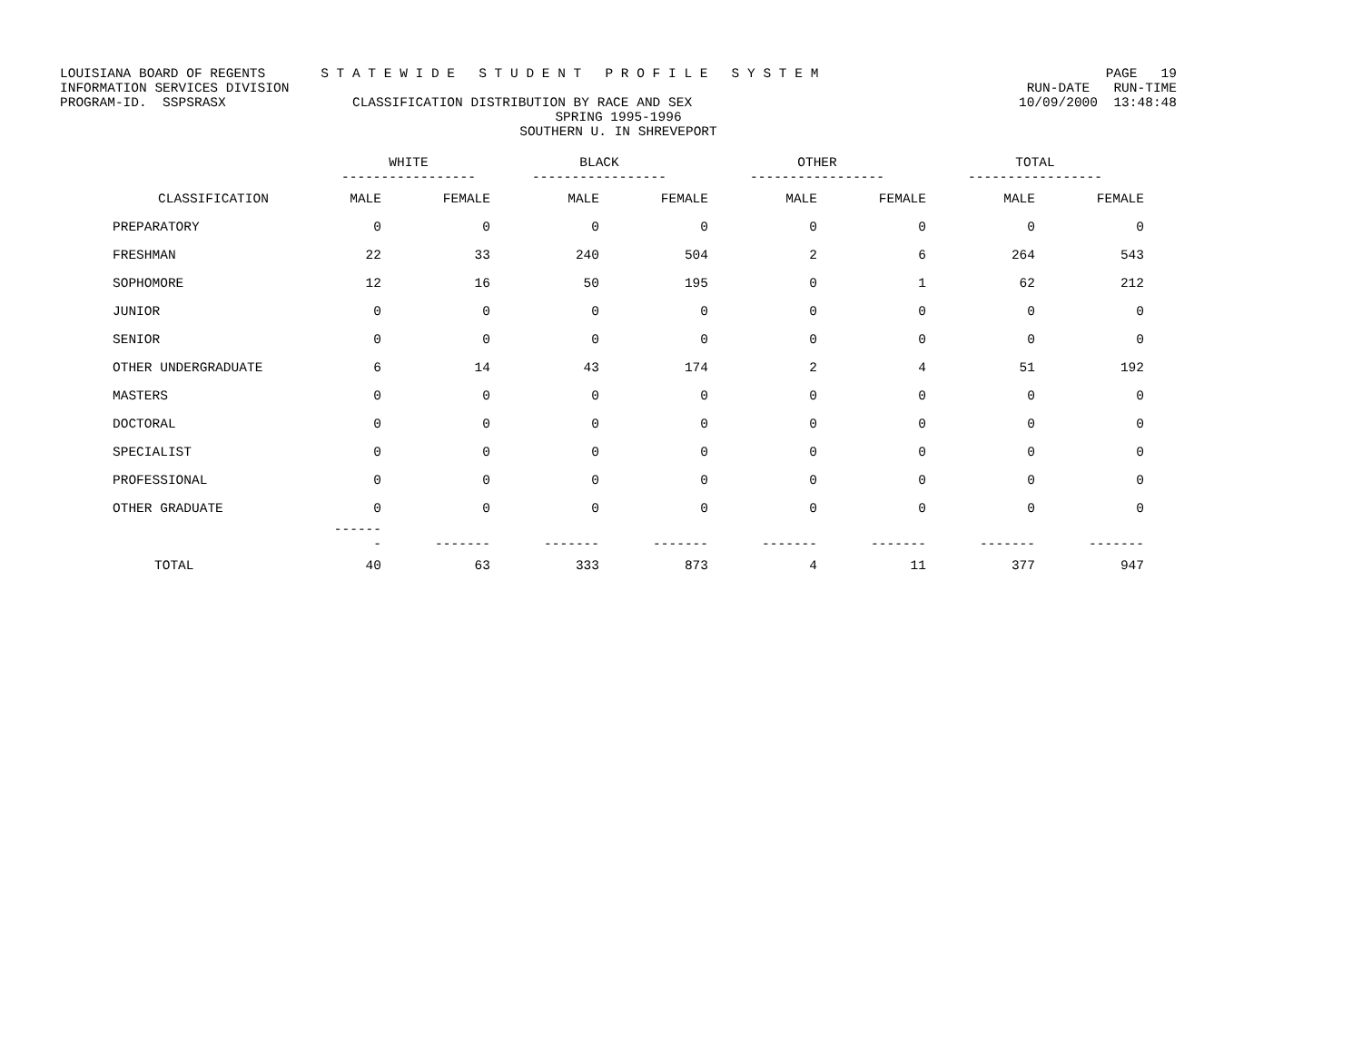LOUISIANA BOARD OF REGENTS S T A T E W I D E S T U D E N T P R O F I L E S Y S T E M PAGE 19
INFORMATION SERVICES DIVISION RUN-DATE RUN-TIME
PROGRAM-ID. SSPSRASX CLASSIFICATION DISTRIBUTION BY RACE AND SEX 10/09/2000 13:48:48
SPRING 1995-1996
SOUTHERN U. IN SHREVEPORT
| | WHITE ----------------- | | BLACK ----------------- | | OTHER ----------------- | | TOTAL ----------------- | |
| --- | --- | --- | --- | --- | --- | --- | --- | --- |
| CLASSIFICATION | MALE | FEMALE | MALE | FEMALE | MALE | FEMALE | MALE | FEMALE |
| PREPARATORY | 0 | 0 | 0 | 0 | 0 | 0 | 0 | 0 |
| FRESHMAN | 22 | 33 | 240 | 504 | 2 | 6 | 264 | 543 |
| SOPHOMORE | 12 | 16 | 50 | 195 | 0 | 1 | 62 | 212 |
| JUNIOR | 0 | 0 | 0 | 0 | 0 | 0 | 0 | 0 |
| SENIOR | 0 | 0 | 0 | 0 | 0 | 0 | 0 | 0 |
| OTHER UNDERGRADUATE | 6 | 14 | 43 | 174 | 2 | 4 | 51 | 192 |
| MASTERS | 0 | 0 | 0 | 0 | 0 | 0 | 0 | 0 |
| DOCTORAL | 0 | 0 | 0 | 0 | 0 | 0 | 0 | 0 |
| SPECIALIST | 0 | 0 | 0 | 0 | 0 | 0 | 0 | 0 |
| PROFESSIONAL | 0 | 0 | 0 | 0 | 0 | 0 | 0 | 0 |
| OTHER GRADUATE | 0 | 0 | 0 | 0 | 0 | 0 | 0 | 0 |
| | ------- | ------- | ------- | ------- | ------- | ------- | ------- | ------- |
| TOTAL | 40 | 63 | 333 | 873 | 4 | 11 | 377 | 947 |